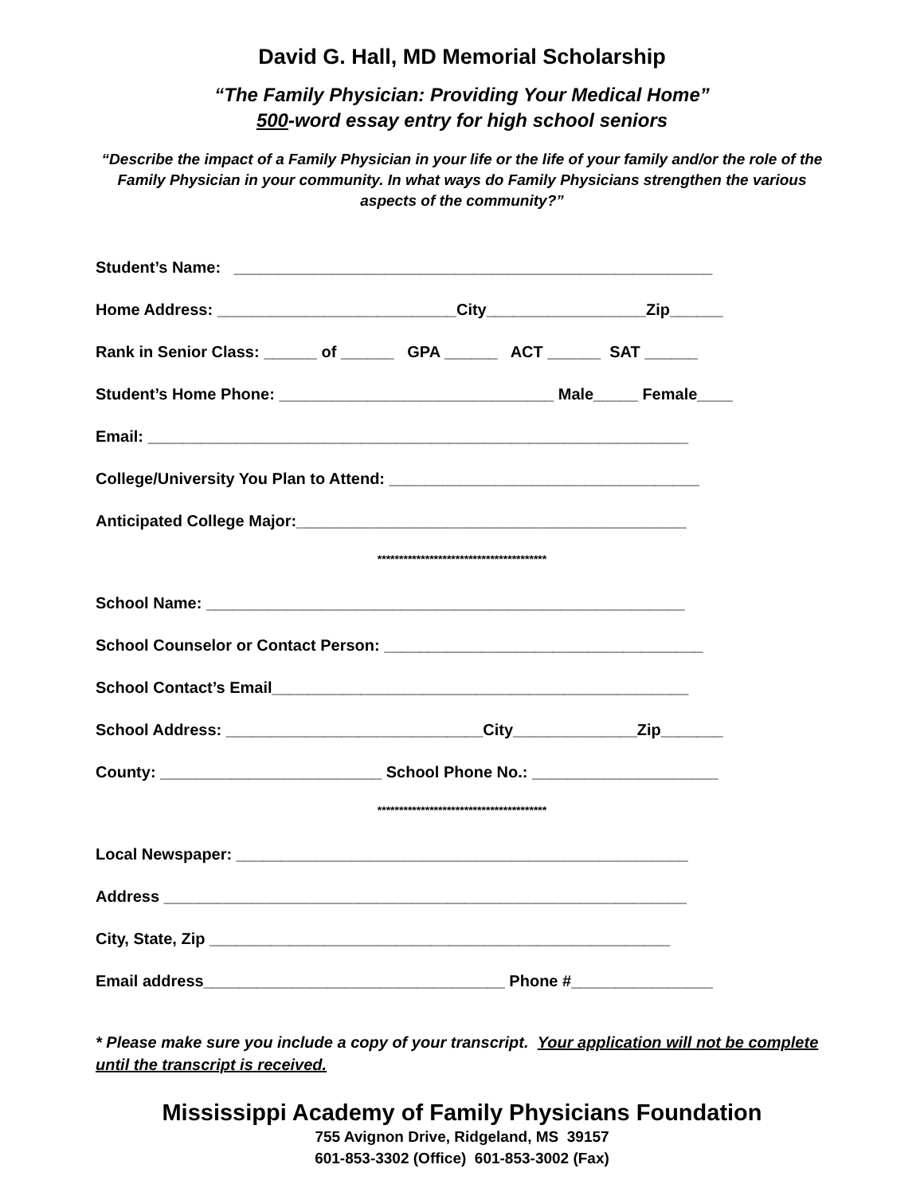David G. Hall, MD Memorial Scholarship
“The Family Physician: Providing Your Medical Home”
500-word essay entry for high school seniors
“Describe the impact of a Family Physician in your life or the life of your family and/or the role of the Family Physician in your community. In what ways do Family Physicians strengthen the various aspects of the community?”
Student’s Name: ______________________________________________________
Home Address: ___________________________City__________________Zip______
Rank in Senior Class: ______ of ______ GPA ______ ACT ______ SAT ______
Student’s Home Phone: _______________________________ Male_____ Female____
Email: _____________________________________________________________
College/University You Plan to Attend: ___________________________________
Anticipated College Major:____________________________________________
***************************************
School Name: ______________________________________________________
School Counselor or Contact Person: ____________________________________
School Contact’s Email_______________________________________________
School Address: _____________________________City______________Zip_______
County: _________________________ School Phone No.: _____________________
***************************************
Local Newspaper: ___________________________________________________
Address ___________________________________________________________
City, State, Zip ____________________________________________________
Email address__________________________________ Phone #________________
* Please make sure you include a copy of your transcript. Your application will not be complete until the transcript is received.
Mississippi Academy of Family Physicians Foundation
755 Avignon Drive, Ridgeland, MS 39157
601-853-3302 (Office) 601-853-3002 (Fax)